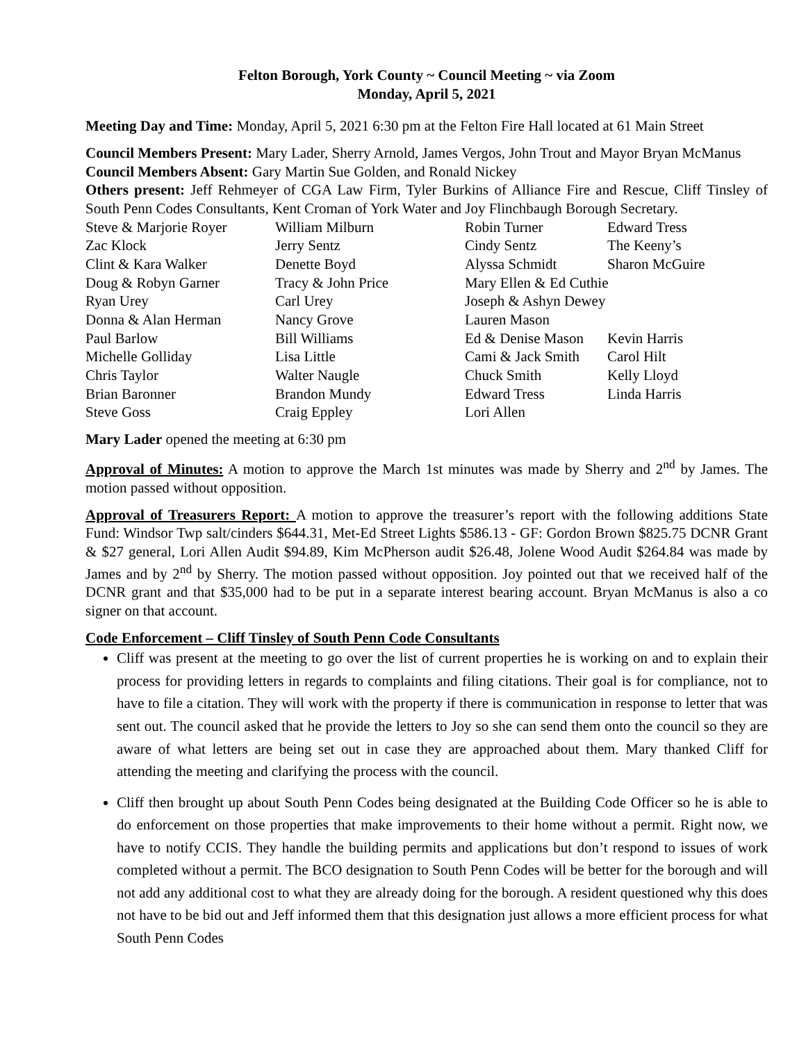Felton Borough, York County ~ Council Meeting ~ via Zoom
Monday, April 5, 2021
Meeting Day and Time: Monday, April 5, 2021 6:30 pm at the Felton Fire Hall located at 61 Main Street
Council Members Present: Mary Lader, Sherry Arnold, James Vergos, John Trout and Mayor Bryan McManus
Council Members Absent: Gary Martin Sue Golden, and Ronald Nickey
Others present: Jeff Rehmeyer of CGA Law Firm, Tyler Burkins of Alliance Fire and Rescue, Cliff Tinsley of South Penn Codes Consultants, Kent Croman of York Water and Joy Flinchbaugh Borough Secretary.
| Steve & Marjorie Royer | William Milburn | Robin Turner | Edward Tress |
| Zac Klock | Jerry Sentz | Cindy Sentz | The Keeny’s |
| Clint & Kara Walker | Denette Boyd | Alyssa Schmidt | Sharon McGuire |
| Doug & Robyn Garner | Tracy & John Price | Mary Ellen & Ed Cuthie | |
| Ryan Urey | Carl Urey | Joseph & Ashyn Dewey | |
| Donna & Alan Herman | Nancy Grove | Lauren Mason | |
| Paul Barlow | Bill Williams | Ed & Denise Mason | Kevin Harris |
| Michelle Golliday | Lisa Little | Cami & Jack Smith | Carol Hilt |
| Chris Taylor | Walter Naugle | Chuck Smith | Kelly Lloyd |
| Brian Baronner | Brandon Mundy | Edward Tress | Linda Harris |
| Steve Goss | Craig Eppley | Lori Allen | |
Mary Lader opened the meeting at 6:30 pm
Approval of Minutes: A motion to approve the March 1st minutes was made by Sherry and 2<sup>nd</sup> by James. The motion passed without opposition.
Approval of Treasurers Report: A motion to approve the treasurer’s report with the following additions State Fund: Windsor Twp salt/cinders $644.31, Met-Ed Street Lights $586.13 - GF: Gordon Brown $825.75 DCNR Grant & $27 general, Lori Allen Audit $94.89, Kim McPherson audit $26.48, Jolene Wood Audit $264.84 was made by James and by 2<sup>nd</sup> by Sherry. The motion passed without opposition. Joy pointed out that we received half of the DCNR grant and that $35,000 had to be put in a separate interest bearing account. Bryan McManus is also a co signer on that account.
Code Enforcement – Cliff Tinsley of South Penn Code Consultants
Cliff was present at the meeting to go over the list of current properties he is working on and to explain their process for providing letters in regards to complaints and filing citations. Their goal is for compliance, not to have to file a citation. They will work with the property if there is communication in response to letter that was sent out. The council asked that he provide the letters to Joy so she can send them onto the council so they are aware of what letters are being set out in case they are approached about them. Mary thanked Cliff for attending the meeting and clarifying the process with the council.
Cliff then brought up about South Penn Codes being designated at the Building Code Officer so he is able to do enforcement on those properties that make improvements to their home without a permit. Right now, we have to notify CCIS. They handle the building permits and applications but don’t respond to issues of work completed without a permit. The BCO designation to South Penn Codes will be better for the borough and will not add any additional cost to what they are already doing for the borough. A resident questioned why this does not have to be bid out and Jeff informed them that this designation just allows a more efficient process for what South Penn Codes